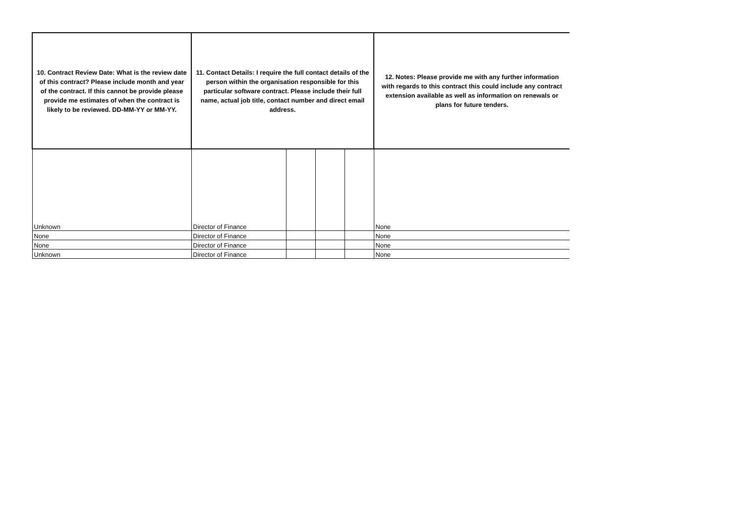| 10. Contract Review Date: What is the review date of this contract? Please include month and year of the contract. If this cannot be provide please provide me estimates of when the contract is likely to be reviewed. DD-MM-YY or MM-YY. | 11. Contact Details: I require the full contact details of the person within the organisation responsible for this particular software contract. Please include their full name, actual job title, contact number and direct email address. | | | | 12. Notes: Please provide me with any further information with regards to this contract this could include any contract extension available as well as information on renewals or plans for future tenders. |
| --- | --- | --- | --- | --- | --- |
| Unknown | Director of Finance | | | | None |
| None | Director of Finance | | | | None |
| None | Director of Finance | | | | None |
| Unknown | Director of Finance | | | | None |